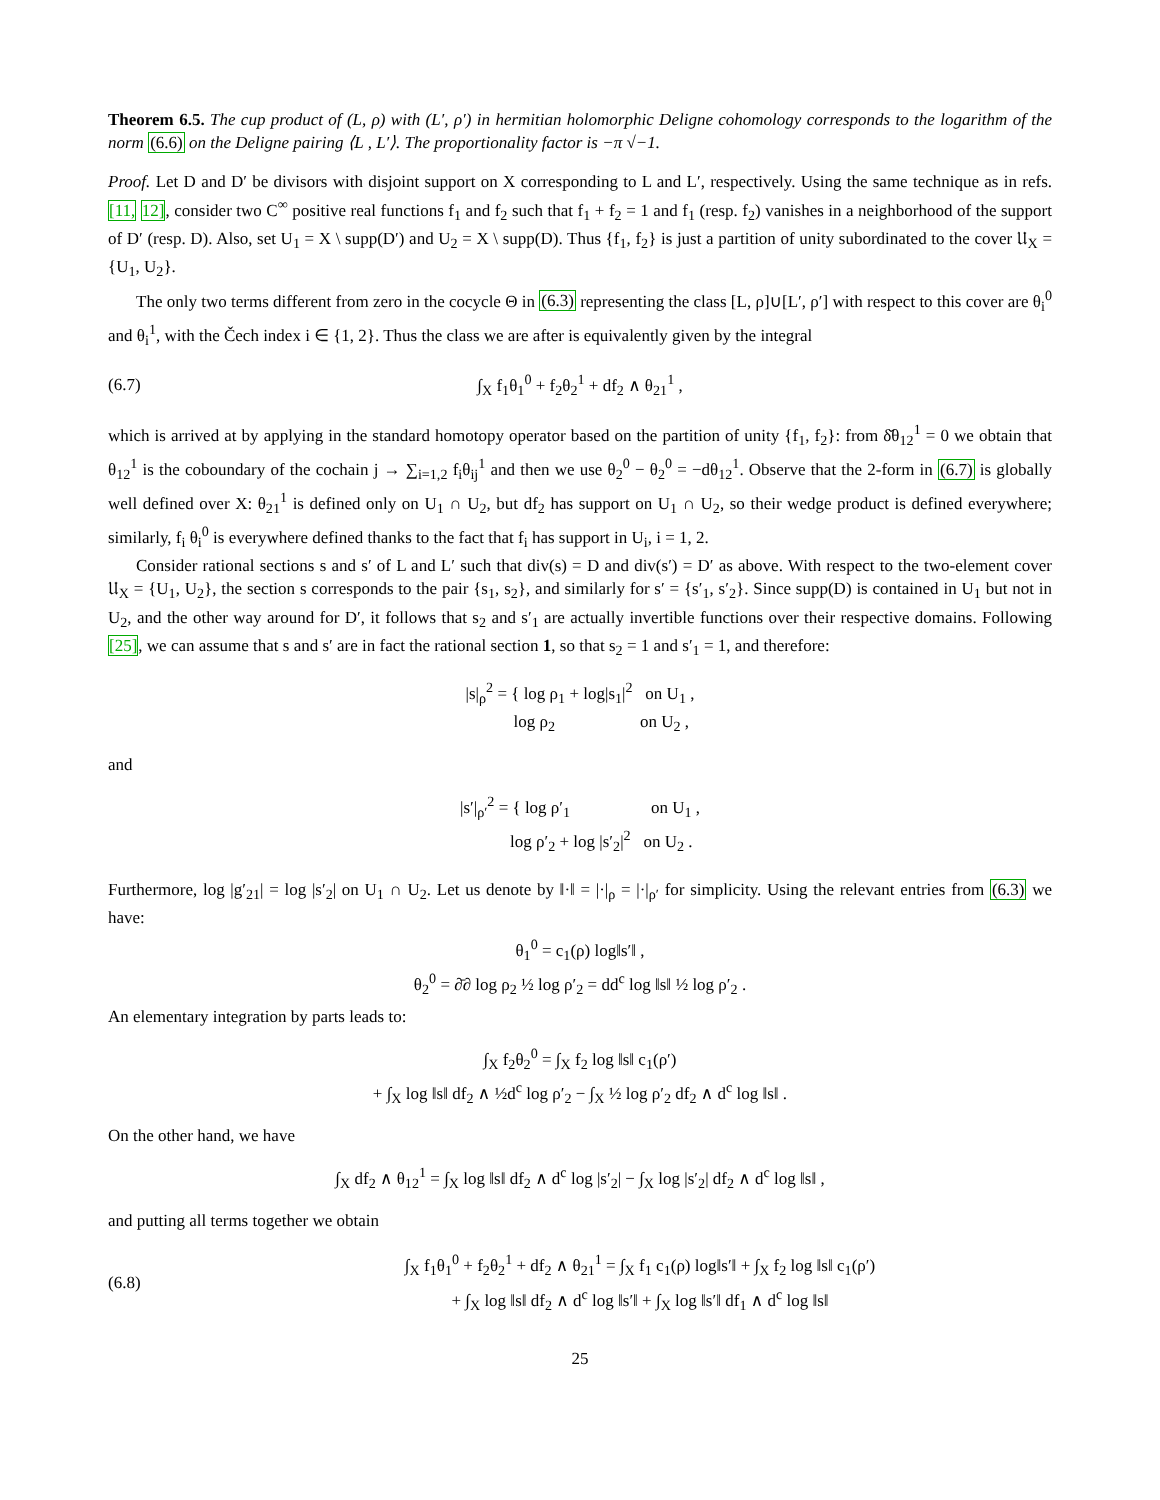Theorem 6.5. The cup product of (L, ρ) with (L′, ρ′) in hermitian holomorphic Deligne cohomology corresponds to the logarithm of the norm (6.6) on the Deligne pairing ⟨L , L′⟩. The proportionality factor is −π √−1.
Proof. Let D and D′ be divisors with disjoint support on X corresponding to L and L′, respectively. Using the same technique as in refs. [11, 12], consider two C<sup>∞</sup> positive real functions f<sub>1</sub> and f<sub>2</sub> such that f<sub>1</sub> + f<sub>2</sub> = 1 and f<sub>1</sub> (resp. f<sub>2</sub>) vanishes in a neighborhood of the support of D′ (resp. D). Also, set U<sub>1</sub> = X \ supp(D′) and U<sub>2</sub> = X \ supp(D). Thus {f<sub>1</sub>, f<sub>2</sub>} is just a partition of unity subordinated to the cover 𝔘<sub>X</sub> = {U<sub>1</sub>, U<sub>2</sub>}.
The only two terms different from zero in the cocycle Θ in (6.3) representing the class [L, ρ]∪[L′, ρ′] with respect to this cover are θ<sub>i</sub><sup>0</sup> and θ<sub>i</sub><sup>1</sup>, with the Čech index i ∈ {1, 2}. Thus the class we are after is equivalently given by the integral
(6.7) ∫<sub>X</sub> f<sub>1</sub>θ<sub>1</sub><sup>0</sup> + f<sub>2</sub>θ<sub>2</sub><sup>1</sup> + df<sub>2</sub> ∧ θ<sub>21</sub><sup>1</sup> ,
which is arrived at by applying in the standard homotopy operator based on the partition of unity {f<sub>1</sub>, f<sub>2</sub>}: from δ̌θ<sub>12</sub><sup>1</sup> = 0 we obtain that θ<sub>12</sub><sup>1</sup> is the coboundary of the cochain j → ∑<sub>i=1,2</sub> f<sub>i</sub>θ<sub>ij</sub><sup>1</sup> and then we use θ<sub>2</sub><sup>0</sup> − θ<sub>2</sub><sup>0</sup> = −dθ<sub>12</sub><sup>1</sup>. Observe that the 2-form in (6.7) is globally well defined over X: θ<sub>21</sub><sup>1</sup> is defined only on U<sub>1</sub> ∩ U<sub>2</sub>, but df<sub>2</sub> has support on U<sub>1</sub> ∩ U<sub>2</sub>, so their wedge product is defined everywhere; similarly, f<sub>i</sub> θ<sub>i</sub><sup>0</sup> is everywhere defined thanks to the fact that f<sub>i</sub> has support in U<sub>i</sub>, i = 1, 2.
Consider rational sections s and s′ of L and L′ such that div(s) = D and div(s′) = D′ as above. With respect to the two-element cover 𝔘<sub>X</sub> = {U<sub>1</sub>, U<sub>2</sub>}, the section s corresponds to the pair {s<sub>1</sub>, s<sub>2</sub>}, and similarly for s′ = {s′<sub>1</sub>, s′<sub>2</sub>}. Since supp(D) is contained in U<sub>1</sub> but not in U<sub>2</sub>, and the other way around for D′, it follows that s<sub>2</sub> and s′<sub>1</sub> are actually invertible functions over their respective domains. Following [25], we can assume that s and s′ are in fact the rational section 1, so that s<sub>2</sub> = 1 and s′<sub>1</sub> = 1, and therefore:
|s|<sub>ρ</sub><sup>2</sup> = { log ρ<sub>1</sub> + log|s<sub>1</sub>|<sup>2</sup> on U<sub>1</sub> ,
log ρ<sub>2</sub> on U<sub>2</sub> ,
and
|s′|<sub>ρ′</sub><sup>2</sup> = { log ρ′<sub>1</sub> on U<sub>1</sub> ,
log ρ′<sub>2</sub> + log |s′<sub>2</sub>|<sup>2</sup> on U<sub>2</sub> .
Furthermore, log |g′<sub>21</sub>| = log |s′<sub>2</sub>| on U<sub>1</sub> ∩ U<sub>2</sub>. Let us denote by ‖·‖ = |·|<sub>ρ</sub> = |·|<sub>ρ′</sub> for simplicity. Using the relevant entries from (6.3) we have:
θ<sub>1</sub><sup>0</sup> = c<sub>1</sub>(ρ) log‖s′‖ ,
θ<sub>2</sub><sup>0</sup> = ∂̄∂ log ρ<sub>2</sub> ½ log ρ′<sub>2</sub> = dd<sup>c</sup> log ‖s‖ ½ log ρ′<sub>2</sub> .
An elementary integration by parts leads to:
∫<sub>X</sub> f<sub>2</sub>θ<sub>2</sub><sup>0</sup> = ∫<sub>X</sub> f<sub>2</sub> log ‖s‖ c<sub>1</sub>(ρ′)
+ ∫<sub>X</sub> log ‖s‖ df<sub>2</sub> ∧ ½d<sup>c</sup> log ρ′<sub>2</sub> − ∫<sub>X</sub> ½ log ρ′<sub>2</sub> df<sub>2</sub> ∧ d<sup>c</sup> log ‖s‖ .
On the other hand, we have
∫<sub>X</sub> df<sub>2</sub> ∧ θ<sub>12</sub><sup>1</sup> = ∫<sub>X</sub> log ‖s‖ df<sub>2</sub> ∧ d<sup>c</sup> log |s′<sub>2</sub>| − ∫<sub>X</sub> log |s′<sub>2</sub>| df<sub>2</sub> ∧ d<sup>c</sup> log ‖s‖ ,
and putting all terms together we obtain
(6.8) ∫<sub>X</sub> f<sub>1</sub>θ<sub>1</sub><sup>0</sup> + f<sub>2</sub>θ<sub>2</sub><sup>1</sup> + df<sub>2</sub> ∧ θ<sub>21</sub><sup>1</sup> = ∫<sub>X</sub> f<sub>1</sub> c<sub>1</sub>(ρ) log‖s′‖ + ∫<sub>X</sub> f<sub>2</sub> log ‖s‖ c<sub>1</sub>(ρ′)
+ ∫<sub>X</sub> log ‖s‖ df<sub>2</sub> ∧ d<sup>c</sup> log ‖s′‖ + ∫<sub>X</sub> log ‖s′‖ df<sub>1</sub> ∧ d<sup>c</sup> log ‖s‖
25